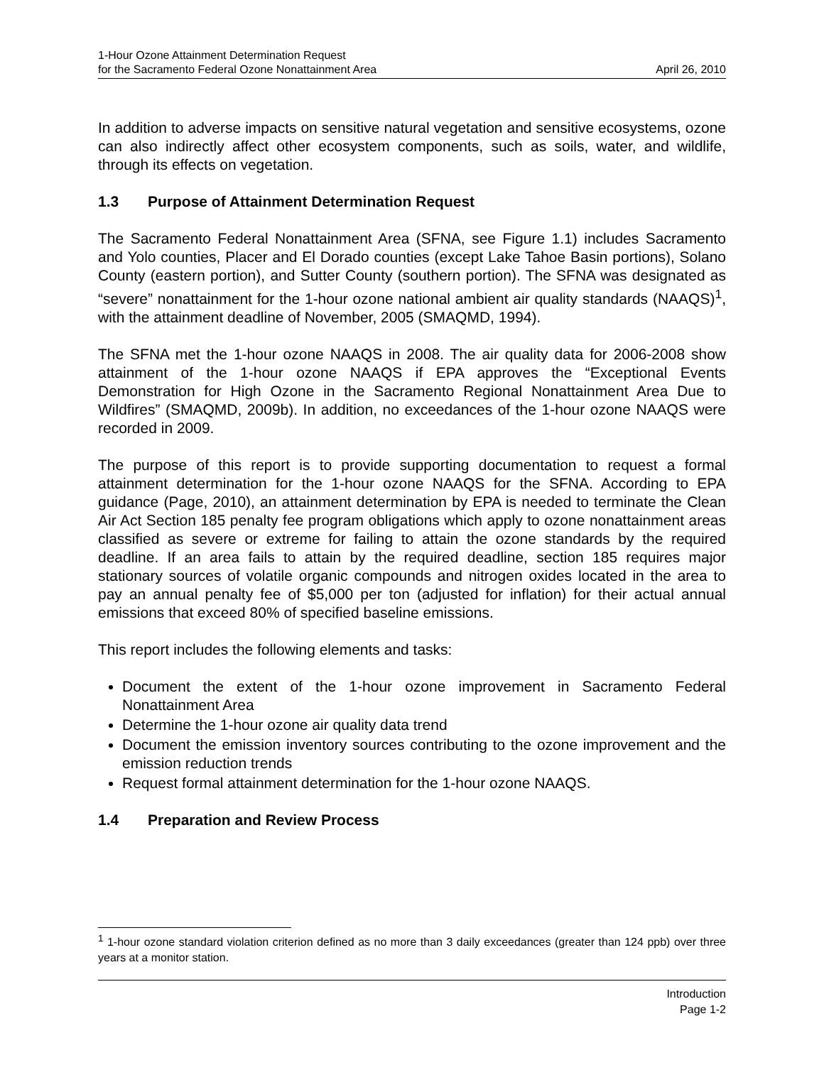1-Hour Ozone Attainment Determination Request
for the Sacramento Federal Ozone Nonattainment Area
April 26, 2010
In addition to adverse impacts on sensitive natural vegetation and sensitive ecosystems, ozone can also indirectly affect other ecosystem components, such as soils, water, and wildlife, through its effects on vegetation.
1.3 Purpose of Attainment Determination Request
The Sacramento Federal Nonattainment Area (SFNA, see Figure 1.1) includes Sacramento and Yolo counties, Placer and El Dorado counties (except Lake Tahoe Basin portions), Solano County (eastern portion), and Sutter County (southern portion). The SFNA was designated as “severe” nonattainment for the 1-hour ozone national ambient air quality standards (NAAQS)<sup>1</sup>, with the attainment deadline of November, 2005 (SMAQMD, 1994).
The SFNA met the 1-hour ozone NAAQS in 2008. The air quality data for 2006-2008 show attainment of the 1-hour ozone NAAQS if EPA approves the “Exceptional Events Demonstration for High Ozone in the Sacramento Regional Nonattainment Area Due to Wildfires” (SMAQMD, 2009b). In addition, no exceedances of the 1-hour ozone NAAQS were recorded in 2009.
The purpose of this report is to provide supporting documentation to request a formal attainment determination for the 1-hour ozone NAAQS for the SFNA. According to EPA guidance (Page, 2010), an attainment determination by EPA is needed to terminate the Clean Air Act Section 185 penalty fee program obligations which apply to ozone nonattainment areas classified as severe or extreme for failing to attain the ozone standards by the required deadline. If an area fails to attain by the required deadline, section 185 requires major stationary sources of volatile organic compounds and nitrogen oxides located in the area to pay an annual penalty fee of $5,000 per ton (adjusted for inflation) for their actual annual emissions that exceed 80% of specified baseline emissions.
This report includes the following elements and tasks:
Document the extent of the 1-hour ozone improvement in Sacramento Federal Nonattainment Area
Determine the 1-hour ozone air quality data trend
Document the emission inventory sources contributing to the ozone improvement and the emission reduction trends
Request formal attainment determination for the 1-hour ozone NAAQS.
1.4 Preparation and Review Process
<sup>1</sup> 1-hour ozone standard violation criterion defined as no more than 3 daily exceedances (greater than 124 ppb) over three years at a monitor station.
Introduction
Page 1-2